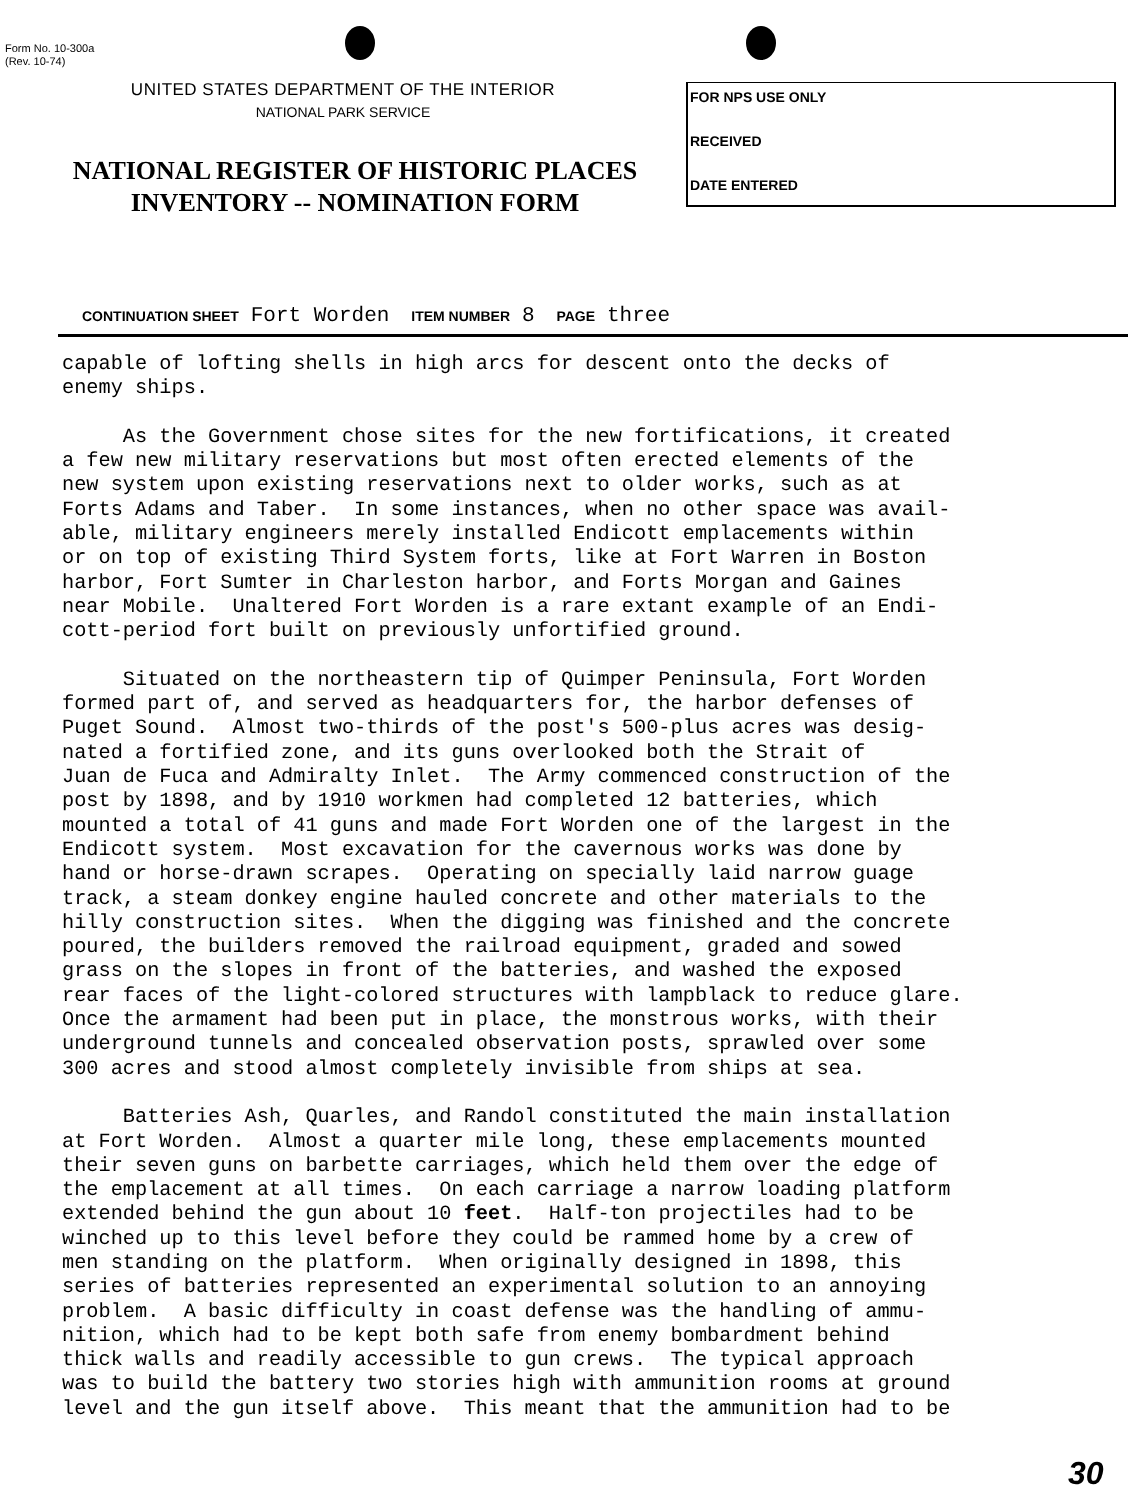Form No. 10-300a
(Rev. 10-74)
UNITED STATES DEPARTMENT OF THE INTERIOR
NATIONAL PARK SERVICE
NATIONAL REGISTER OF HISTORIC PLACES
INVENTORY -- NOMINATION FORM
FOR NPS USE ONLY
RECEIVED
DATE ENTERED
CONTINUATION SHEET Fort Worden ITEM NUMBER 8 PAGE three
capable of lofting shells in high arcs for descent onto the decks of enemy ships. As the Government chose sites for the new fortifications, it created a few new military reservations but most often erected elements of the new system upon existing reservations next to older works, such as at Forts Adams and Taber. In some instances, when no other space was avail- able, military engineers merely installed Endicott emplacements within or on top of existing Third System forts, like at Fort Warren in Boston harbor, Fort Sumter in Charleston harbor, and Forts Morgan and Gaines near Mobile. Unaltered Fort Worden is a rare extant example of an Endi- cott-period fort built on previously unfortified ground. Situated on the northeastern tip of Quimper Peninsula, Fort Worden formed part of, and served as headquarters for, the harbor defenses of Puget Sound. Almost two-thirds of the post's 500-plus acres was desig- nated a fortified zone, and its guns overlooked both the Strait of Juan de Fuca and Admiralty Inlet. The Army commenced construction of the post by 1898, and by 1910 workmen had completed 12 batteries, which mounted a total of 41 guns and made Fort Worden one of the largest in the Endicott system. Most excavation for the cavernous works was done by hand or horse-drawn scrapes. Operating on specially laid narrow guage track, a steam donkey engine hauled concrete and other materials to the hilly construction sites. When the digging was finished and the concrete poured, the builders removed the railroad equipment, graded and sowed grass on the slopes in front of the batteries, and washed the exposed rear faces of the light-colored structures with lampblack to reduce glare. Once the armament had been put in place, the monstrous works, with their underground tunnels and concealed observation posts, sprawled over some 300 acres and stood almost completely invisible from ships at sea. Batteries Ash, Quarles, and Randol constituted the main installation at Fort Worden. Almost a quarter mile long, these emplacements mounted their seven guns on barbette carriages, which held them over the edge of the emplacement at all times. On each carriage a narrow loading platform extended behind the gun about 10 feet. Half-ton projectiles had to be winched up to this level before they could be rammed home by a crew of men standing on the platform. When originally designed in 1898, this series of batteries represented an experimental solution to an annoying problem. A basic difficulty in coast defense was the handling of ammu- nition, which had to be kept both safe from enemy bombardment behind thick walls and readily accessible to gun crews. The typical approach was to build the battery two stories high with ammunition rooms at ground level and the gun itself above. This meant that the ammunition had to be
30